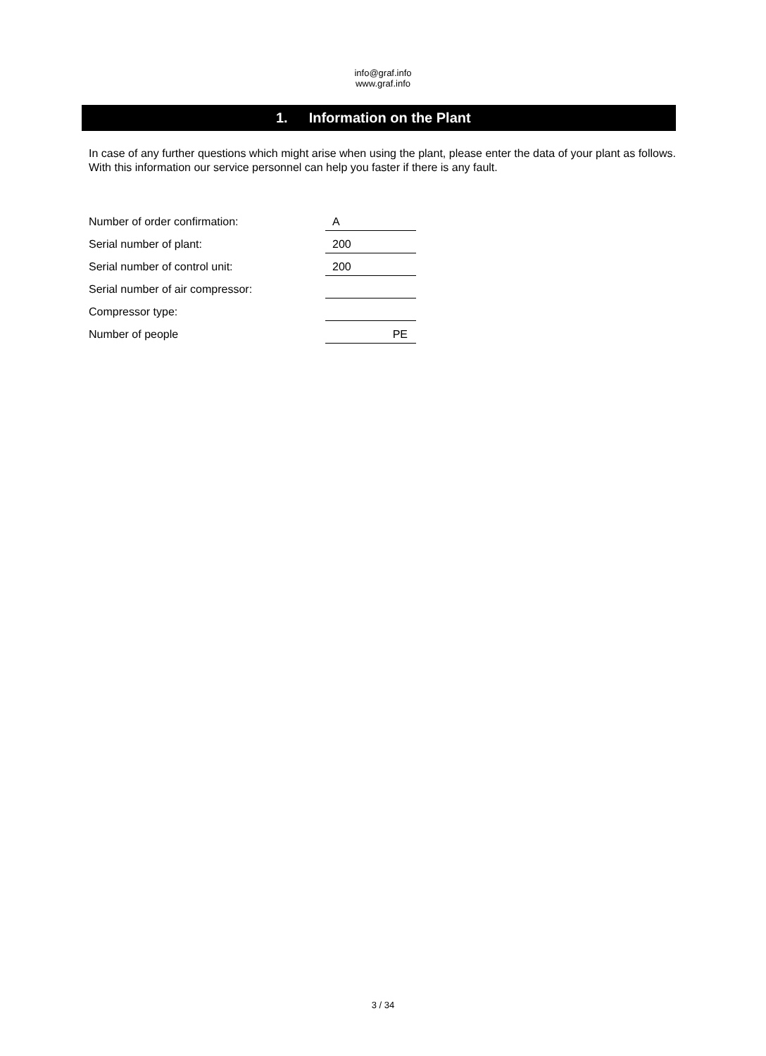info@graf.info
www.graf.info
1. Information on the Plant
In case of any further questions which might arise when using the plant, please enter the data of your plant as follows. With this information our service personnel can help you faster if there is any fault.
Number of order confirmation:
A
Serial number of plant:
200
Serial number of control unit:
200
Serial number of air compressor:
Compressor type:
Number of people
PE
3 / 34